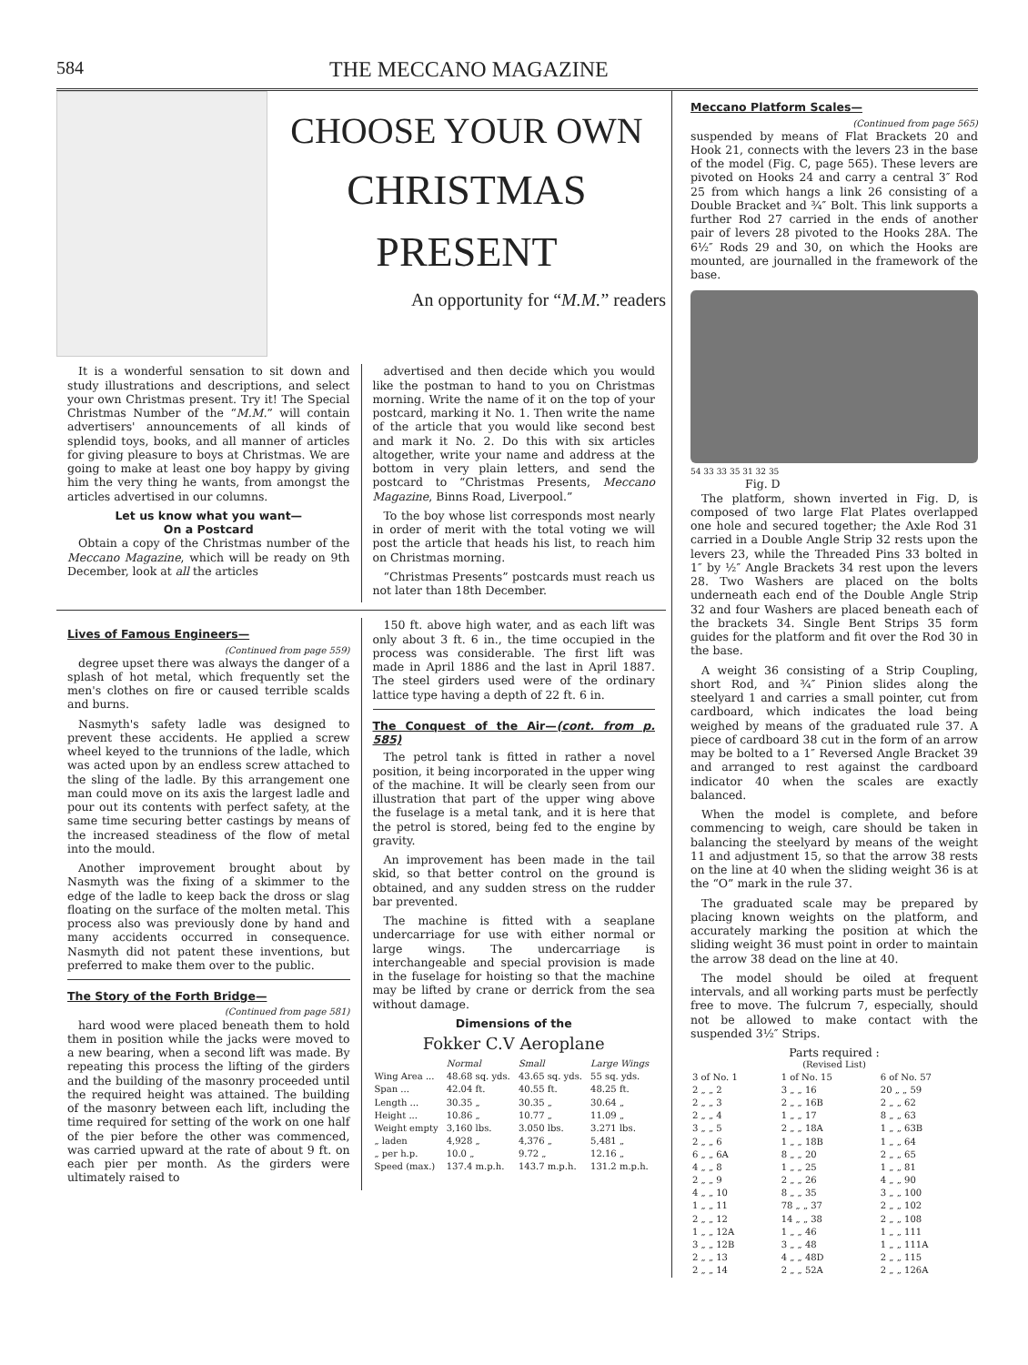584 THE MECCANO MAGAZINE
CHOOSE YOUR OWN
CHRISTMAS
PRESENT
An opportunity for “M.M.” readers
It is a wonderful sensation to sit down and study illustrations and descriptions, and select your own Christmas present. Try it! The Special Christmas Number of the “M.M.” will contain advertisers' announcements of all kinds of splendid toys, books, and all manner of articles for giving pleasure to boys at Christmas. We are going to make at least one boy happy by giving him the very thing he wants, from amongst the articles advertised in our columns.
Let us know what you want—
On a Postcard
Obtain a copy of the Christmas number of the Meccano Magazine, which will be ready on 9th December, look at all the articles
advertised and then decide which you would like the postman to hand to you on Christmas morning. Write the name of it on the top of your postcard, marking it No. 1. Then write the name of the article that you would like second best and mark it No. 2. Do this with six articles altogether, write your name and address at the bottom in very plain letters, and send the postcard to “Christmas Presents, Meccano Magazine, Binns Road, Liverpool.”
To the boy whose list corresponds most nearly in order of merit with the total voting we will post the article that heads his list, to reach him on Christmas morning.
“Christmas Presents” postcards must reach us not later than 18th December.
Lives of Famous Engineers—
(Continued from page 559)
degree upset there was always the danger of a splash of hot metal, which frequently set the men's clothes on fire or caused terrible scalds and burns.
Nasmyth's safety ladle was designed to prevent these accidents. He applied a screw wheel keyed to the trunnions of the ladle, which was acted upon by an endless screw attached to the sling of the ladle. By this arrangement one man could move on its axis the largest ladle and pour out its contents with perfect safety, at the same time securing better castings by means of the increased steadiness of the flow of metal into the mould.
Another improvement brought about by Nasmyth was the fixing of a skimmer to the edge of the ladle to keep back the dross or slag floating on the surface of the molten metal. This process also was previously done by hand and many accidents occurred in consequence. Nasmyth did not patent these inventions, but preferred to make them over to the public.
The Story of the Forth Bridge—
(Continued from page 581)
hard wood were placed beneath them to hold them in position while the jacks were moved to a new bearing, when a second lift was made. By repeating this process the lifting of the girders and the building of the masonry proceeded until the required height was attained. The building of the masonry between each lift, including the time required for setting of the work on one half of the pier before the other was commenced, was carried upward at the rate of about 9 ft. on each pier per month. As the girders were ultimately raised to
150 ft. above high water, and as each lift was only about 3 ft. 6 in., the time occupied in the process was considerable. The first lift was made in April 1886 and the last in April 1887. The steel girders used were of the ordinary lattice type having a depth of 22 ft. 6 in.
The Conquest of the Air—(cont. from p. 585)
The petrol tank is fitted in rather a novel position, it being incorporated in the upper wing of the machine. It will be clearly seen from our illustration that part of the upper wing above the fuselage is a metal tank, and it is here that the petrol is stored, being fed to the engine by gravity.
An improvement has been made in the tail skid, so that better control on the ground is obtained, and any sudden stress on the rudder bar prevented.
The machine is fitted with a seaplane undercarriage for use with either normal or large wings. The undercarriage is interchangeable and special provision is made in the fuselage for hoisting so that the machine may be lifted by crane or derrick from the sea without damage.
Dimensions of the
Fokker C.V Aeroplane
| | Normal | Small | Large Wings |
| --- | --- | --- | --- |
| Wing Area ... | 48.68 sq. yds. | 43.65 sq. yds. | 55 sq. yds. |
| Span ... | 42.04 ft. | 40.55 ft. | 48.25 ft. |
| Length ... | 30.35 „ | 30.35 „ | 30.64 „ |
| Height ... | 10.86 „ | 10.77 „ | 11.09 „ |
| Weight empty | 3,160 lbs. | 3.050 lbs. | 3.271 lbs. |
| „ laden | 4,928 „ | 4,376 „ | 5,481 „ |
| „ per h.p. | 10.0 „ | 9.72 „ | 12.16 „ |
| Speed (max.) | 137.4 m.p.h. | 143.7 m.p.h. | 131.2 m.p.h. |
Meccano Platform Scales—
(Continued from page 565)
suspended by means of Flat Brackets 20 and Hook 21, connects with the levers 23 in the base of the model (Fig. C, page 565). These levers are pivoted on Hooks 24 and carry a central 3″ Rod 25 from which hangs a link 26 consisting of a Double Bracket and ¾″ Bolt. This link supports a further Rod 27 carried in the ends of another pair of levers 28 pivoted to the Hooks 28A. The 6½″ Rods 29 and 30, on which the Hooks are mounted, are journalled in the framework of the base.
54 33 33 35 31 32 35
Fig. D
The platform, shown inverted in Fig. D, is composed of two large Flat Plates overlapped one hole and secured together; the Axle Rod 31 carried in a Double Angle Strip 32 rests upon the levers 23, while the Threaded Pins 33 bolted in 1″ by ½″ Angle Brackets 34 rest upon the levers 28. Two Washers are placed on the bolts underneath each end of the Double Angle Strip 32 and four Washers are placed beneath each of the brackets 34. Single Bent Strips 35 form guides for the platform and fit over the Rod 30 in the base.
A weight 36 consisting of a Strip Coupling, short Rod, and ¾″ Pinion slides along the steelyard 1 and carries a small pointer, cut from cardboard, which indicates the load being weighed by means of the graduated rule 37. A piece of cardboard 38 cut in the form of an arrow may be bolted to a 1″ Reversed Angle Bracket 39 and arranged to rest against the cardboard indicator 40 when the scales are exactly balanced.
When the model is complete, and before commencing to weigh, care should be taken in balancing the steelyard by means of the weight 11 and adjustment 15, so that the arrow 38 rests on the line at 40 when the sliding weight 36 is at the “O” mark in the rule 37.
The graduated scale may be prepared by placing known weights on the platform, and accurately marking the position at which the sliding weight 36 must point in order to maintain the arrow 38 dead on the line at 40.
The model should be oiled at frequent intervals, and all working parts must be perfectly free to move. The fulcrum 7, especially, should not be allowed to make contact with the suspended 3½″ Strips.
Parts required :
(Revised List)
| 3 of No. 1 | 1 of No. 15 | 6 of No. 57 |
| 2 „ „ 2 | 3 „ „ 16 | 20 „ „ 59 |
| 2 „ „ 3 | 2 „ „ 16B | 2 „ „ 62 |
| 2 „ „ 4 | 1 „ „ 17 | 8 „ „ 63 |
| 3 „ „ 5 | 2 „ „ 18A | 1 „ „ 63B |
| 2 „ „ 6 | 1 „ „ 18B | 1 „ „ 64 |
| 6 „ „ 6A | 8 „ „ 20 | 2 „ „ 65 |
| 4 „ „ 8 | 1 „ „ 25 | 1 „ „ 81 |
| 2 „ „ 9 | 2 „ „ 26 | 4 „ „ 90 |
| 4 „ „ 10 | 8 „ „ 35 | 3 „ „ 100 |
| 1 „ „ 11 | 78 „ „ 37 | 2 „ „ 102 |
| 2 „ „ 12 | 14 „ „ 38 | 2 „ „ 108 |
| 1 „ „ 12A | 1 „ „ 46 | 1 „ „ 111 |
| 3 „ „ 12B | 3 „ „ 48 | 1 „ „ 111A |
| 2 „ „ 13 | 4 „ „ 48D | 2 „ „ 115 |
| 2 „ „ 14 | 2 „ „ 52A | 2 „ „ 126A |